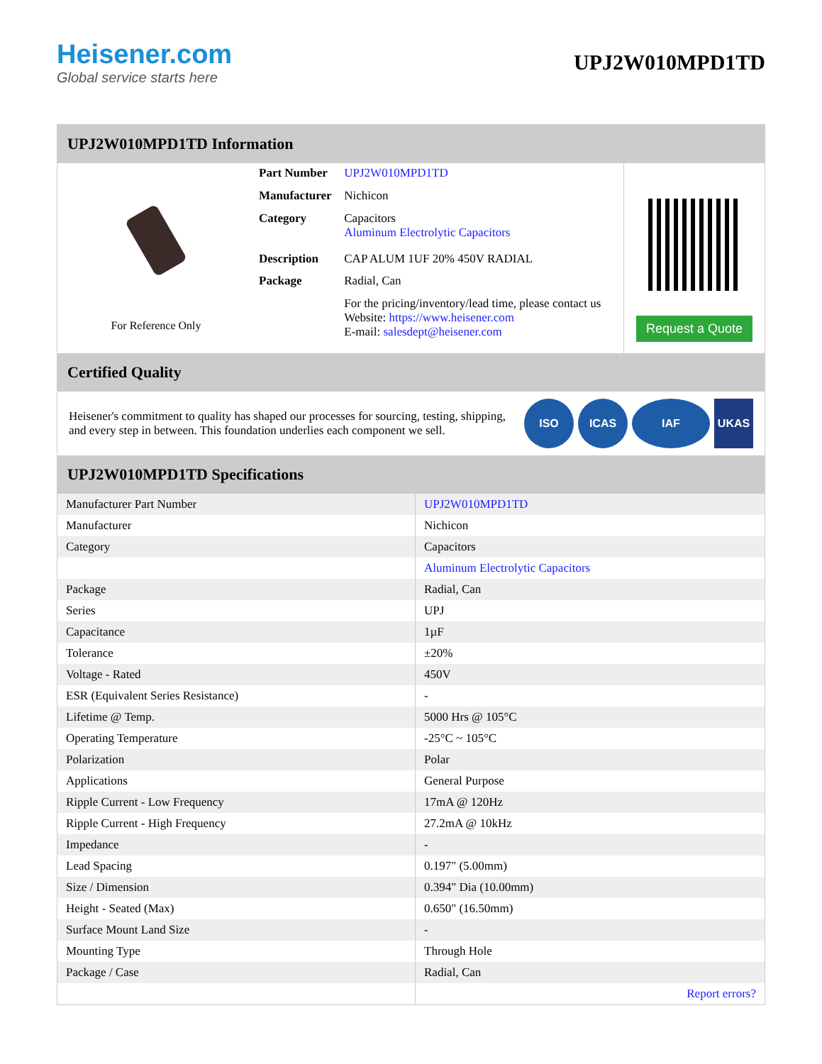Heisener.com
Global service starts here
UPJ2W010MPD1TD
UPJ2W010MPD1TD Information
For Reference Only
| Part Number | UPJ2W010MPD1TD |
| Manufacturer | Nichicon |
| Category | Capacitors Aluminum Electrolytic Capacitors |
| Description | CAP ALUM 1UF 20% 450V RADIAL |
| Package | Radial, Can |
| | For the pricing/inventory/lead time, please contact us Website: https://www.heisener.com E-mail: salesdept@heisener.com |
Request a Quote
Certified Quality
Heisener's commitment to quality has shaped our processes for sourcing, testing, shipping, and every step in between. This foundation underlies each component we sell.
ISO ICAS IAF UKAS
UPJ2W010MPD1TD Specifications
| Manufacturer Part Number | UPJ2W010MPD1TD |
| Manufacturer | Nichicon |
| Category | Capacitors |
| | Aluminum Electrolytic Capacitors |
| Package | Radial, Can |
| Series | UPJ |
| Capacitance | 1µF |
| Tolerance | ±20% |
| Voltage - Rated | 450V |
| ESR (Equivalent Series Resistance) | - |
| Lifetime @ Temp. | 5000 Hrs @ 105°C |
| Operating Temperature | -25°C ~ 105°C |
| Polarization | Polar |
| Applications | General Purpose |
| Ripple Current - Low Frequency | 17mA @ 120Hz |
| Ripple Current - High Frequency | 27.2mA @ 10kHz |
| Impedance | - |
| Lead Spacing | 0.197" (5.00mm) |
| Size / Dimension | 0.394" Dia (10.00mm) |
| Height - Seated (Max) | 0.650" (16.50mm) |
| Surface Mount Land Size | - |
| Mounting Type | Through Hole |
| Package / Case | Radial, Can |
| | Report errors? |